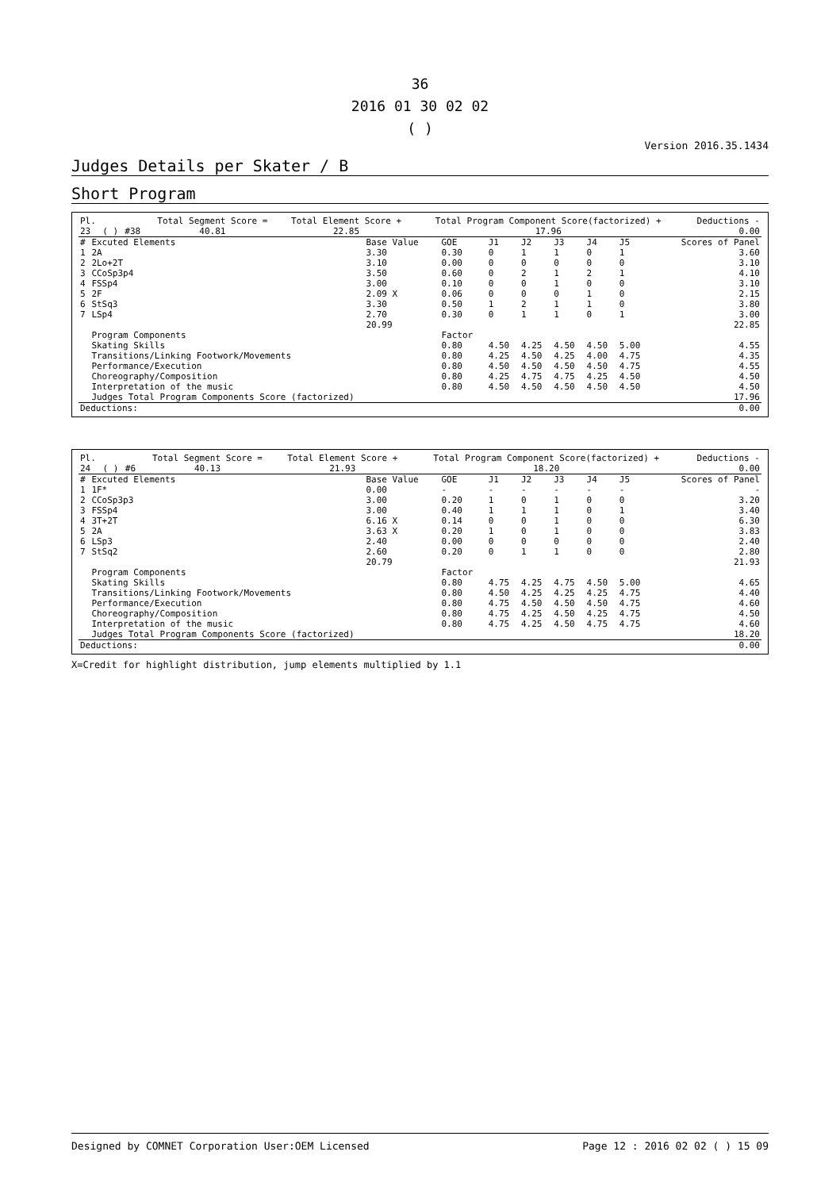36
2016 01 30 02 02
( )
Version 2016.35.1434
Judges Details per Skater / B
Short Program
| Pl. | | | Total Segment Score = | Total Element Score + | Total Program Component Score(factorized) + | Deductions - |
| --- | --- | --- | --- | --- | --- | --- |
| 23 | ( ) | #38 | 40.81 | 22.85 | 17.96 | 0.00 |
| # | Excuted Elements | Base Value | GOE | J1 | J2 | J3 | J4 | J5 | Scores of Panel |
| --- | --- | --- | --- | --- | --- | --- | --- | --- | --- |
| 1 | 2A | 3.30 | 0.30 | 0 | 1 | 1 | 0 | 1 | 3.60 |
| 2 | 2Lo+2T | 3.10 | 0.00 | 0 | 0 | 0 | 0 | 0 | 3.10 |
| 3 | CCoSp3p4 | 3.50 | 0.60 | 0 | 2 | 1 | 2 | 1 | 4.10 |
| 4 | FSSp4 | 3.00 | 0.10 | 0 | 0 | 1 | 0 | 0 | 3.10 |
| 5 | 2F | 2.09 X | 0.06 | 0 | 0 | 0 | 1 | 0 | 2.15 |
| 6 | StSq3 | 3.30 | 0.50 | 1 | 2 | 1 | 1 | 0 | 3.80 |
| 7 | LSp4 | 2.70 | 0.30 | 0 | 1 | 1 | 0 | 1 | 3.00 |
| | | 20.99 | | | | | | | 22.85 |
| | Program Components | | Factor | | | | | | |
| | Skating Skills | | 0.80 | 4.50 | 4.25 | 4.50 | 4.50 | 5.00 | 4.55 |
| | Transitions/Linking Footwork/Movements | | 0.80 | 4.25 | 4.50 | 4.25 | 4.00 | 4.75 | 4.35 |
| | Performance/Execution | | 0.80 | 4.50 | 4.50 | 4.50 | 4.50 | 4.75 | 4.55 |
| | Choreography/Composition | | 0.80 | 4.25 | 4.75 | 4.75 | 4.25 | 4.50 | 4.50 |
| | Interpretation of the music | | 0.80 | 4.50 | 4.50 | 4.50 | 4.50 | 4.50 | 4.50 |
| | Judges Total Program Components Score (factorized) | | | | | | | | 17.96 |
| Deductions: | 0.00 |
| Pl. | | | Total Segment Score = | Total Element Score + | Total Program Component Score(factorized) + | Deductions - |
| --- | --- | --- | --- | --- | --- | --- |
| 24 | ( ) | #6 | 40.13 | 21.93 | 18.20 | 0.00 |
| # | Excuted Elements | Base Value | GOE | J1 | J2 | J3 | J4 | J5 | Scores of Panel |
| --- | --- | --- | --- | --- | --- | --- | --- | --- | --- |
| 1 | 1F* | 0.00 | - | - | - | - | - | - | - |
| 2 | CCoSp3p3 | 3.00 | 0.20 | 1 | 0 | 1 | 0 | 0 | 3.20 |
| 3 | FSSp4 | 3.00 | 0.40 | 1 | 1 | 1 | 0 | 1 | 3.40 |
| 4 | 3T+2T | 6.16 X | 0.14 | 0 | 0 | 1 | 0 | 0 | 6.30 |
| 5 | 2A | 3.63 X | 0.20 | 1 | 0 | 1 | 0 | 0 | 3.83 |
| 6 | LSp3 | 2.40 | 0.00 | 0 | 0 | 0 | 0 | 0 | 2.40 |
| 7 | StSq2 | 2.60 | 0.20 | 0 | 1 | 1 | 0 | 0 | 2.80 |
| | | 20.79 | | | | | | | 21.93 |
| | Program Components | | Factor | | | | | | |
| | Skating Skills | | 0.80 | 4.75 | 4.25 | 4.75 | 4.50 | 5.00 | 4.65 |
| | Transitions/Linking Footwork/Movements | | 0.80 | 4.50 | 4.25 | 4.25 | 4.25 | 4.75 | 4.40 |
| | Performance/Execution | | 0.80 | 4.75 | 4.50 | 4.50 | 4.50 | 4.75 | 4.60 |
| | Choreography/Composition | | 0.80 | 4.75 | 4.25 | 4.50 | 4.25 | 4.75 | 4.50 |
| | Interpretation of the music | | 0.80 | 4.75 | 4.25 | 4.50 | 4.75 | 4.75 | 4.60 |
| | Judges Total Program Components Score (factorized) | | | | | | | | 18.20 |
| Deductions: | 0.00 |
X=Credit for highlight distribution, jump elements multiplied by 1.1
Designed by COMNET Corporation User:OEM Licensed Page 12 : 2016 02 02 ( ) 15 09